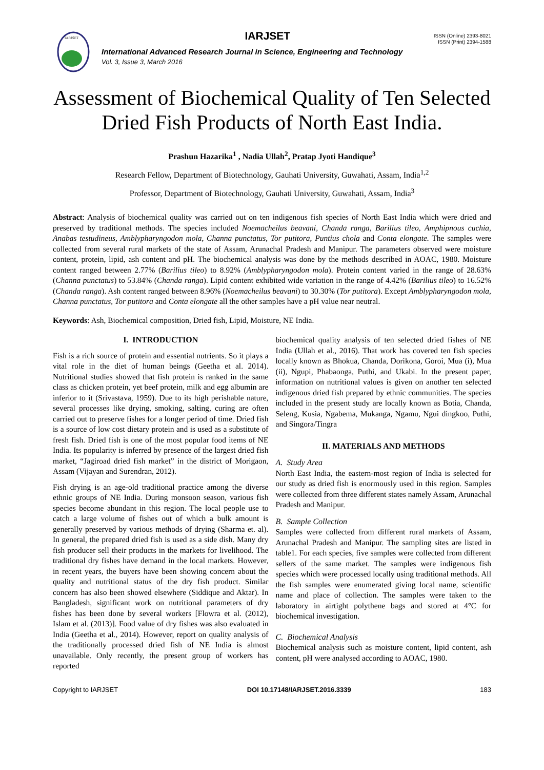IARJSET
IARJSET
International Advanced Research Journal in Science, Engineering and Technology
Vol. 3, Issue 3, March 2016
ISSN (Online) 2393-8021
ISSN (Print) 2394-1588
Assessment of Biochemical Quality of Ten Selected Dried Fish Products of North East India.
Prashun Hazarika<sup>1</sup> , Nadia Ullah<sup>2</sup>, Pratap Jyoti Handique<sup>3</sup>
Research Fellow, Department of Biotechnology, Gauhati University, Guwahati, Assam, India<sup>1,2</sup>
Professor, Department of Biotechnology, Gauhati University, Guwahati, Assam, India<sup>3</sup>
Abstract: Analysis of biochemical quality was carried out on ten indigenous fish species of North East India which were dried and preserved by traditional methods. The species included Noemacheilus beavani, Chanda ranga, Barilius tileo, Amphipnous cuchia, Anabas testudineus, Amblypharyngodon mola, Channa punctatus, Tor putitora, Puntius chola and Conta elongate. The samples were collected from several rural markets of the state of Assam, Arunachal Pradesh and Manipur. The parameters observed were moisture content, protein, lipid, ash content and pH. The biochemical analysis was done by the methods described in AOAC, 1980. Moisture content ranged between 2.77% (Barilius tileo) to 8.92% (Amblypharyngodon mola). Protein content varied in the range of 28.63% (Channa punctatus) to 53.84% (Chanda ranga). Lipid content exhibited wide variation in the range of 4.42% (Barilius tileo) to 16.52% (Chanda ranga). Ash content ranged between 8.96% (Noemacheilus beavani) to 30.30% (Tor putitora). Except Amblypharyngodon mola, Channa punctatus, Tor putitora and Conta elongate all the other samples have a pH value near neutral.
Keywords: Ash, Biochemical composition, Dried fish, Lipid, Moisture, NE India.
I. INTRODUCTION
Fish is a rich source of protein and essential nutrients. So it plays a vital role in the diet of human beings (Geetha et al. 2014). Nutritional studies showed that fish protein is ranked in the same class as chicken protein, yet beef protein, milk and egg albumin are inferior to it (Srivastava, 1959). Due to its high perishable nature, several processes like drying, smoking, salting, curing are often carried out to preserve fishes for a longer period of time. Dried fish is a source of low cost dietary protein and is used as a substitute of fresh fish. Dried fish is one of the most popular food items of NE India. Its popularity is inferred by presence of the largest dried fish market, “Jagiroad dried fish market” in the district of Morigaon, Assam (Vijayan and Surendran, 2012).
Fish drying is an age-old traditional practice among the diverse ethnic groups of NE India. During monsoon season, various fish species become abundant in this region. The local people use to catch a large volume of fishes out of which a bulk amount is generally preserved by various methods of drying (Sharma et. al). In general, the prepared dried fish is used as a side dish. Many dry fish producer sell their products in the markets for livelihood. The traditional dry fishes have demand in the local markets. However, in recent years, the buyers have been showing concern about the quality and nutritional status of the dry fish product. Similar concern has also been showed elsewhere (Siddique and Aktar). In Bangladesh, significant work on nutritional parameters of dry fishes has been done by several workers [Flowra et al. (2012), Islam et al. (2013)]. Food value of dry fishes was also evaluated in India (Geetha et al., 2014). However, report on quality analysis of the traditionally processed dried fish of NE India is almost unavailable. Only recently, the present group of workers has reported
biochemical quality analysis of ten selected dried fishes of NE India (Ullah et al., 2016). That work has covered ten fish species locally known as Bhokua, Chanda, Dorikona, Goroi, Mua (i), Mua (ii), Ngupi, Phabaonga, Puthi, and Ukabi. In the present paper, information on nutritional values is given on another ten selected indigenous dried fish prepared by ethnic communities. The species included in the present study are locally known as Botia, Chanda, Seleng, Kusia, Ngabema, Mukanga, Ngamu, Ngui dingkoo, Puthi, and Singora/Tingra
II. MATERIALS AND METHODS
A. Study Area
North East India, the eastern-most region of India is selected for our study as dried fish is enormously used in this region. Samples were collected from three different states namely Assam, Arunachal Pradesh and Manipur.
B. Sample Collection
Samples were collected from different rural markets of Assam, Arunachal Pradesh and Manipur. The sampling sites are listed in table1. For each species, five samples were collected from different sellers of the same market. The samples were indigenous fish species which were processed locally using traditional methods. All the fish samples were enumerated giving local name, scientific name and place of collection. The samples were taken to the laboratory in airtight polythene bags and stored at 4°C for biochemical investigation.
C. Biochemical Analysis
Biochemical analysis such as moisture content, lipid content, ash content, pH were analysed according to AOAC, 1980.
Copyright to IARJSET DOI 10.17148/IARJSET.2016.3339 183